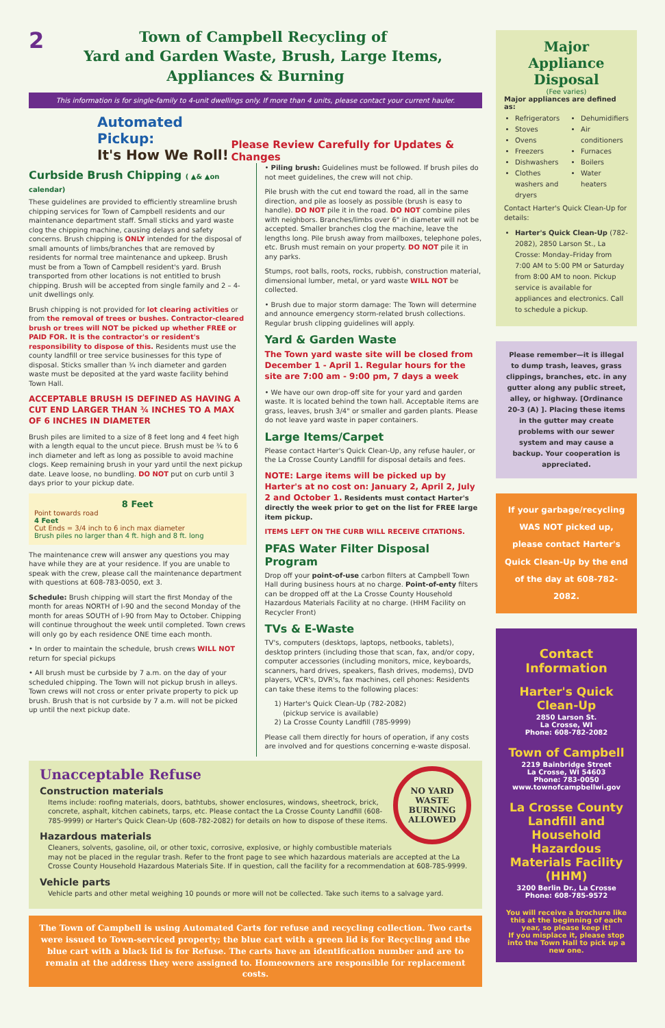2
Town of Campbell Recycling of
Yard and Garden Waste, Brush, Large Items,
Appliances & Burning
This information is for single-family to 4-unit dwellings only. If more than 4 units, please contact your current hauler.
Automated Pickup:
It's How We Roll!
Please Review Carefully for Updates & Changes
Curbside Brush Chipping ( ▲& ▲on calendar)
These guidelines are provided to efficiently streamline brush chipping services for Town of Campbell residents and our maintenance department staff. Small sticks and yard waste clog the chipping machine, causing delays and safety concerns. Brush chipping is ONLY intended for the disposal of small amounts of limbs/branches that are removed by residents for normal tree maintenance and upkeep. Brush must be from a Town of Campbell resident's yard. Brush transported from other locations is not entitled to brush chipping. Brush will be accepted from single family and 2 – 4-unit dwellings only.
Brush chipping is not provided for lot clearing activities or from the removal of trees or bushes. Contractor-cleared brush or trees will NOT be picked up whether FREE or PAID FOR. It is the contractor's or resident's responsibility to dispose of this. Residents must use the county landfill or tree service businesses for this type of disposal. Sticks smaller than ¾ inch diameter and garden waste must be deposited at the yard waste facility behind Town Hall.
ACCEPTABLE BRUSH IS DEFINED AS HAVING A CUT END LARGER THAN ¾ INCHES TO A MAX OF 6 INCHES IN DIAMETER
Brush piles are limited to a size of 8 feet long and 4 feet high with a length equal to the uncut piece. Brush must be ¾ to 6 inch diameter and left as long as possible to avoid machine clogs. Keep remaining brush in your yard until the next pickup date. Leave loose, no bundling. DO NOT put on curb until 3 days prior to your pickup date.
8 Feet
Point towards road
4 Feet
Cut Ends = 3/4 inch to 6 inch max diameter
Brush piles no larger than 4 ft. high and 8 ft. long
The maintenance crew will answer any questions you may have while they are at your residence. If you are unable to speak with the crew, please call the maintenance department with questions at 608-783-0050, ext 3.
Schedule: Brush chipping will start the first Monday of the month for areas NORTH of I-90 and the second Monday of the month for areas SOUTH of I-90 from May to October. Chipping will continue throughout the week until completed. Town crews will only go by each residence ONE time each month.
• In order to maintain the schedule, brush crews WILL NOT return for special pickups
• All brush must be curbside by 7 a.m. on the day of your scheduled chipping. The Town will not pickup brush in alleys. Town crews will not cross or enter private property to pick up brush. Brush that is not curbside by 7 a.m. will not be picked up until the next pickup date.
• Piling brush: Guidelines must be followed. If brush piles do not meet guidelines, the crew will not chip.
Pile brush with the cut end toward the road, all in the same direction, and pile as loosely as possible (brush is easy to handle). DO NOT pile it in the road. DO NOT combine piles with neighbors. Branches/limbs over 6" in diameter will not be accepted. Smaller branches clog the machine, leave the lengths long. Pile brush away from mailboxes, telephone poles, etc. Brush must remain on your property. DO NOT pile it in any parks.
Stumps, root balls, roots, rocks, rubbish, construction material, dimensional lumber, metal, or yard waste WILL NOT be collected.
• Brush due to major storm damage: The Town will determine and announce emergency storm-related brush collections. Regular brush clipping guidelines will apply.
Yard & Garden Waste
The Town yard waste site will be closed from December 1 - April 1. Regular hours for the site are 7:00 am - 9:00 pm, 7 days a week
• We have our own drop-off site for your yard and garden waste. It is located behind the town hall. Acceptable items are grass, leaves, brush 3/4" or smaller and garden plants. Please do not leave yard waste in paper containers.
Large Items/Carpet
Please contact Harter's Quick Clean-Up, any refuse hauler, or the La Crosse County Landfill for disposal details and fees.
NOTE: Large items will be picked up by Harter's at no cost on: January 2, April 2, July 2 and October 1. Residents must contact Harter's directly the week prior to get on the list for FREE large item pickup.
ITEMS LEFT ON THE CURB WILL RECEIVE CITATIONS.
PFAS Water Filter Disposal Program
Drop off your point-of-use carbon filters at Campbell Town Hall during business hours at no charge. Point-of-enty filters can be dropped off at the La Crosse County Household Hazardous Materials Facility at no charge. (HHM Facility on Recycler Front)
TVs & E-Waste
TV's, computers (desktops, laptops, netbooks, tablets), desktop printers (including those that scan, fax, and/or copy, computer accessories (including monitors, mice, keyboards, scanners, hard drives, speakers, flash drives, modems), DVD players, VCR's, DVR's, fax machines, cell phones: Residents can take these items to the following places:
1) Harter's Quick Clean-Up (782-2082)
(pickup service is available)
2) La Crosse County Landfill (785-9999)
Please call them directly for hours of operation, if any costs are involved and for questions concerning e-waste disposal.
NO YARD WASTE BURNING ALLOWED
Unacceptable Refuse
Construction materials
Items include: roofing materials, doors, bathtubs, shower enclosures, windows, sheetrock, brick, concrete, asphalt, kitchen cabinets, tarps, etc. Please contact the La Crosse County Landfill (608-785-9999) or Harter's Quick Clean-Up (608-782-2082) for details on how to dispose of these items.
Hazardous materials
Cleaners, solvents, gasoline, oil, or other toxic, corrosive, explosive, or highly combustible materials may not be placed in the regular trash. Refer to the front page to see which hazardous materials are accepted at the La Crosse County Household Hazardous Materials Site. If in question, call the facility for a recommendation at 608-785-9999.
Vehicle parts
Vehicle parts and other metal weighing 10 pounds or more will not be collected. Take such items to a salvage yard.
The Town of Campbell is using Automated Carts for refuse and recycling collection. Two carts were issued to Town-serviced property; the blue cart with a green lid is for Recycling and the blue cart with a black lid is for Refuse. The carts have an identification number and are to remain at the address they were assigned to. Homeowners are responsible for replacement costs.
Major Appliance Disposal
(Fee varies)
Major appliances are defined as:
Refrigerators
Stoves
Ovens
Freezers
Dishwashers
Clothes washers and dryers
Dehumidifiers
Air conditioners
Furnaces
Boilers
Water heaters
Contact Harter's Quick Clean-Up for details:
Harter's Quick Clean-Up (782-2082), 2850 Larson St., La Crosse: Monday–Friday from 7:00 AM to 5:00 PM or Saturday from 8:00 AM to noon. Pickup service is available for appliances and electronics. Call to schedule a pickup.
Please remember—it is illegal to dump trash, leaves, grass clippings, branches, etc. in any gutter along any public street, alley, or highway. [Ordinance 20-3 (A) ]. Placing these items in the gutter may create problems with our sewer system and may cause a backup. Your cooperation is appreciated.
If your garbage/recycling WAS NOT picked up, please contact Harter's Quick Clean-Up by the end of the day at 608-782-2082.
Contact Information
Harter's Quick Clean-Up
2850 Larson St.
La Crosse, WI
Phone: 608-782-2082
Town of Campbell
2219 Bainbridge Street
La Crosse, WI 54603
Phone: 783-0050
www.townofcampbellwi.gov
La Crosse County Landfill and Household Hazardous Materials Facility (HHM)
3200 Berlin Dr., La Crosse
Phone: 608-785-9572
You will receive a brochure like this at the beginning of each year, so please keep it!
If you misplace it, please stop into the Town Hall to pick up a new one.